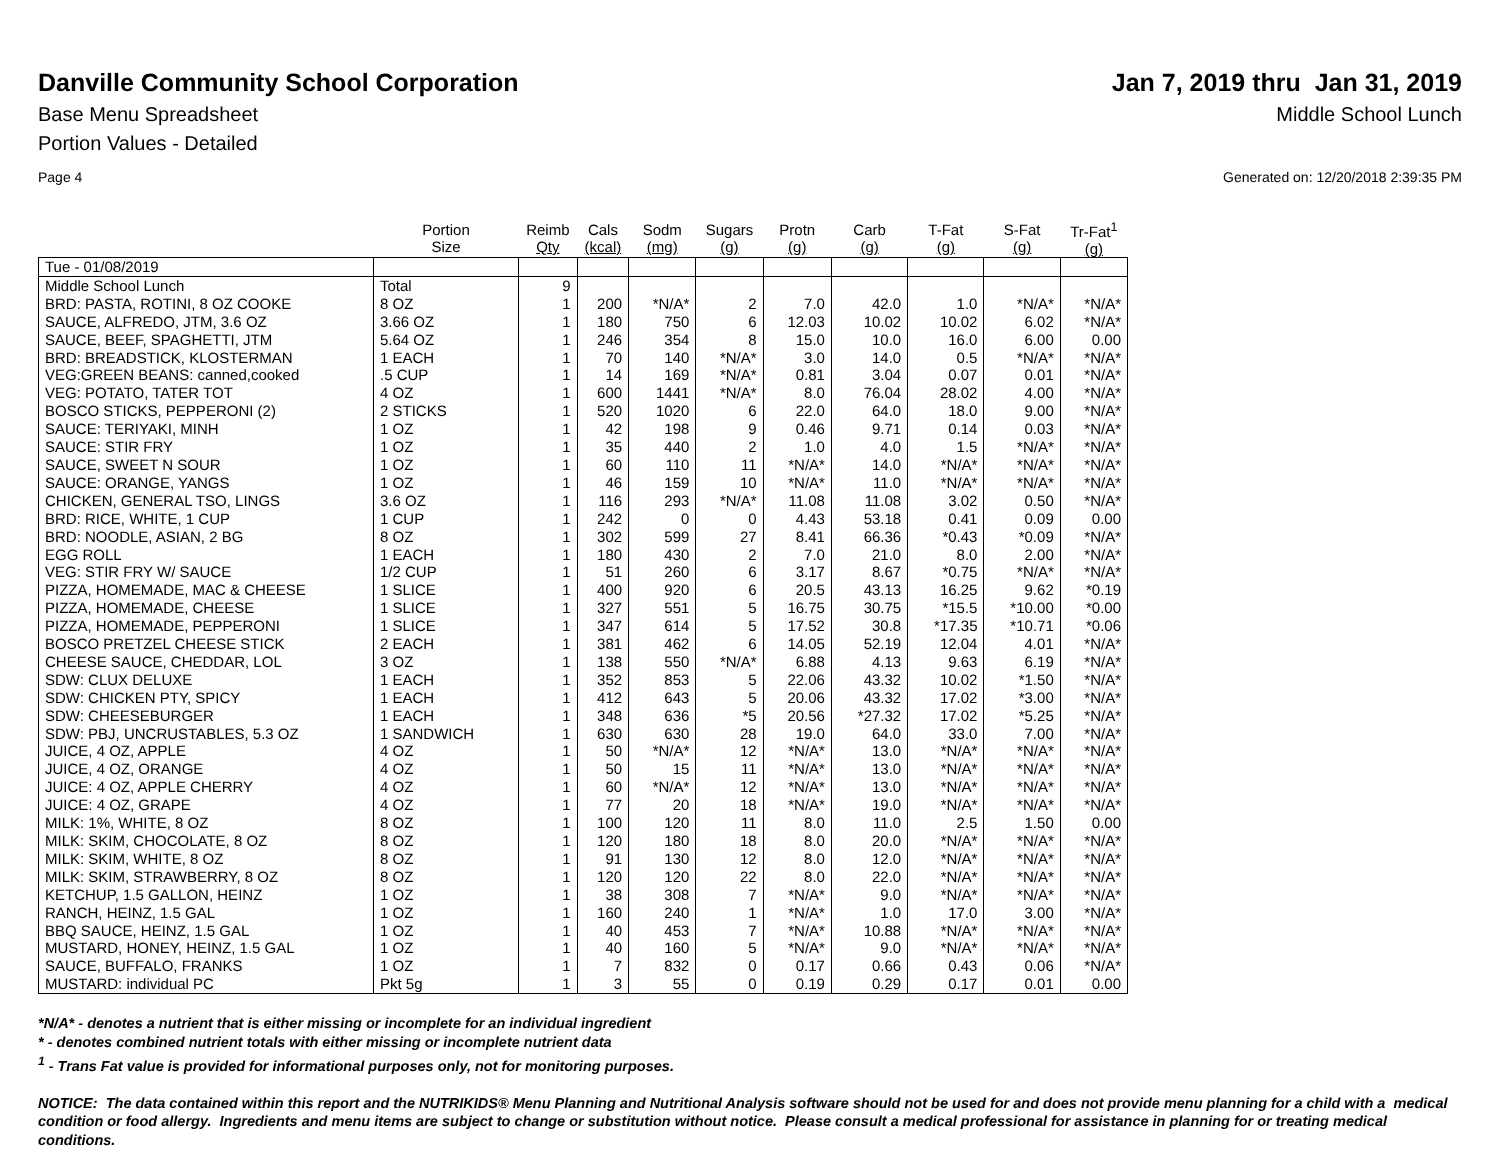Danville Community School Corporation
Jan 7, 2019 thru Jan 31, 2019
Base Menu Spreadsheet Middle School Lunch
Portion Values - Detailed
Page 4 Generated on: 12/20/2018 2:39:35 PM
| | Portion Size | Reimb Qty | Cals (kcal) | Sodm (mg) | Sugars (g) | Protn (g) | Carb (g) | T-Fat (g) | S-Fat (g) | Tr-Fat<sup>1</sup> (g) |
| --- | --- | --- | --- | --- | --- | --- | --- | --- | --- | --- |
| Tue - 01/08/2019 | | | | | | | | | | |
| Middle School Lunch | Total | 9 | | | | | | | | |
| BRD: PASTA, ROTINI, 8 OZ COOKE | 8 OZ | 1 | 200 | *N/A* | 2 | 7.0 | 42.0 | 1.0 | *N/A* | *N/A* |
| SAUCE, ALFREDO, JTM, 3.6 OZ | 3.66 OZ | 1 | 180 | 750 | 6 | 12.03 | 10.02 | 10.02 | 6.02 | *N/A* |
| SAUCE, BEEF, SPAGHETTI, JTM | 5.64 OZ | 1 | 246 | 354 | 8 | 15.0 | 10.0 | 16.0 | 6.00 | 0.00 |
| BRD: BREADSTICK, KLOSTERMAN | 1 EACH | 1 | 70 | 140 | *N/A* | 3.0 | 14.0 | 0.5 | *N/A* | *N/A* |
| VEG:GREEN BEANS: canned,cooked | .5 CUP | 1 | 14 | 169 | *N/A* | 0.81 | 3.04 | 0.07 | 0.01 | *N/A* |
| VEG: POTATO, TATER TOT | 4 OZ | 1 | 600 | 1441 | *N/A* | 8.0 | 76.04 | 28.02 | 4.00 | *N/A* |
| BOSCO STICKS, PEPPERONI (2) | 2 STICKS | 1 | 520 | 1020 | 6 | 22.0 | 64.0 | 18.0 | 9.00 | *N/A* |
| SAUCE: TERIYAKI, MINH | 1 OZ | 1 | 42 | 198 | 9 | 0.46 | 9.71 | 0.14 | 0.03 | *N/A* |
| SAUCE: STIR FRY | 1 OZ | 1 | 35 | 440 | 2 | 1.0 | 4.0 | 1.5 | *N/A* | *N/A* |
| SAUCE, SWEET N SOUR | 1 OZ | 1 | 60 | 110 | 11 | *N/A* | 14.0 | *N/A* | *N/A* | *N/A* |
| SAUCE: ORANGE, YANGS | 1 OZ | 1 | 46 | 159 | 10 | *N/A* | 11.0 | *N/A* | *N/A* | *N/A* |
| CHICKEN, GENERAL TSO, LINGS | 3.6 OZ | 1 | 116 | 293 | *N/A* | 11.08 | 11.08 | 3.02 | 0.50 | *N/A* |
| BRD: RICE, WHITE, 1 CUP | 1 CUP | 1 | 242 | 0 | 0 | 4.43 | 53.18 | 0.41 | 0.09 | 0.00 |
| BRD: NOODLE, ASIAN, 2 BG | 8 OZ | 1 | 302 | 599 | 27 | 8.41 | 66.36 | *0.43 | *0.09 | *N/A* |
| EGG ROLL | 1 EACH | 1 | 180 | 430 | 2 | 7.0 | 21.0 | 8.0 | 2.00 | *N/A* |
| VEG: STIR FRY W/ SAUCE | 1/2 CUP | 1 | 51 | 260 | 6 | 3.17 | 8.67 | *0.75 | *N/A* | *N/A* |
| PIZZA, HOMEMADE, MAC & CHEESE | 1 SLICE | 1 | 400 | 920 | 6 | 20.5 | 43.13 | 16.25 | 9.62 | *0.19 |
| PIZZA, HOMEMADE, CHEESE | 1 SLICE | 1 | 327 | 551 | 5 | 16.75 | 30.75 | *15.5 | *10.00 | *0.00 |
| PIZZA, HOMEMADE, PEPPERONI | 1 SLICE | 1 | 347 | 614 | 5 | 17.52 | 30.8 | *17.35 | *10.71 | *0.06 |
| BOSCO PRETZEL CHEESE STICK | 2 EACH | 1 | 381 | 462 | 6 | 14.05 | 52.19 | 12.04 | 4.01 | *N/A* |
| CHEESE SAUCE, CHEDDAR, LOL | 3 OZ | 1 | 138 | 550 | *N/A* | 6.88 | 4.13 | 9.63 | 6.19 | *N/A* |
| SDW: CLUX DELUXE | 1 EACH | 1 | 352 | 853 | 5 | 22.06 | 43.32 | 10.02 | *1.50 | *N/A* |
| SDW: CHICKEN PTY, SPICY | 1 EACH | 1 | 412 | 643 | 5 | 20.06 | 43.32 | 17.02 | *3.00 | *N/A* |
| SDW: CHEESEBURGER | 1 EACH | 1 | 348 | 636 | *5 | 20.56 | *27.32 | 17.02 | *5.25 | *N/A* |
| SDW: PBJ, UNCRUSTABLES, 5.3 OZ | 1 SANDWICH | 1 | 630 | 630 | 28 | 19.0 | 64.0 | 33.0 | 7.00 | *N/A* |
| JUICE, 4 OZ, APPLE | 4 OZ | 1 | 50 | *N/A* | 12 | *N/A* | 13.0 | *N/A* | *N/A* | *N/A* |
| JUICE, 4 OZ, ORANGE | 4 OZ | 1 | 50 | 15 | 11 | *N/A* | 13.0 | *N/A* | *N/A* | *N/A* |
| JUICE: 4 OZ, APPLE CHERRY | 4 OZ | 1 | 60 | *N/A* | 12 | *N/A* | 13.0 | *N/A* | *N/A* | *N/A* |
| JUICE: 4 OZ, GRAPE | 4 OZ | 1 | 77 | 20 | 18 | *N/A* | 19.0 | *N/A* | *N/A* | *N/A* |
| MILK: 1%, WHITE, 8 OZ | 8 OZ | 1 | 100 | 120 | 11 | 8.0 | 11.0 | 2.5 | 1.50 | 0.00 |
| MILK: SKIM, CHOCOLATE, 8 OZ | 8 OZ | 1 | 120 | 180 | 18 | 8.0 | 20.0 | *N/A* | *N/A* | *N/A* |
| MILK: SKIM, WHITE, 8 OZ | 8 OZ | 1 | 91 | 130 | 12 | 8.0 | 12.0 | *N/A* | *N/A* | *N/A* |
| MILK: SKIM, STRAWBERRY, 8 OZ | 8 OZ | 1 | 120 | 120 | 22 | 8.0 | 22.0 | *N/A* | *N/A* | *N/A* |
| KETCHUP, 1.5 GALLON, HEINZ | 1 OZ | 1 | 38 | 308 | 7 | *N/A* | 9.0 | *N/A* | *N/A* | *N/A* |
| RANCH, HEINZ, 1.5 GAL | 1 OZ | 1 | 160 | 240 | 1 | *N/A* | 1.0 | 17.0 | 3.00 | *N/A* |
| BBQ SAUCE, HEINZ, 1.5 GAL | 1 OZ | 1 | 40 | 453 | 7 | *N/A* | 10.88 | *N/A* | *N/A* | *N/A* |
| MUSTARD, HONEY, HEINZ, 1.5 GAL | 1 OZ | 1 | 40 | 160 | 5 | *N/A* | 9.0 | *N/A* | *N/A* | *N/A* |
| SAUCE, BUFFALO, FRANKS | 1 OZ | 1 | 7 | 832 | 0 | 0.17 | 0.66 | 0.43 | 0.06 | *N/A* |
| MUSTARD: individual PC | Pkt 5g | 1 | 3 | 55 | 0 | 0.19 | 0.29 | 0.17 | 0.01 | 0.00 |
*N/A* - denotes a nutrient that is either missing or incomplete for an individual ingredient
* - denotes combined nutrient totals with either missing or incomplete nutrient data
<sup>1</sup> - Trans Fat value is provided for informational purposes only, not for monitoring purposes.
NOTICE: The data contained within this report and the NUTRIKIDS® Menu Planning and Nutritional Analysis software should not be used for and does not provide menu planning for a child with a medical condition or food allergy. Ingredients and menu items are subject to change or substitution without notice. Please consult a medical professional for assistance in planning for or treating medical conditions.